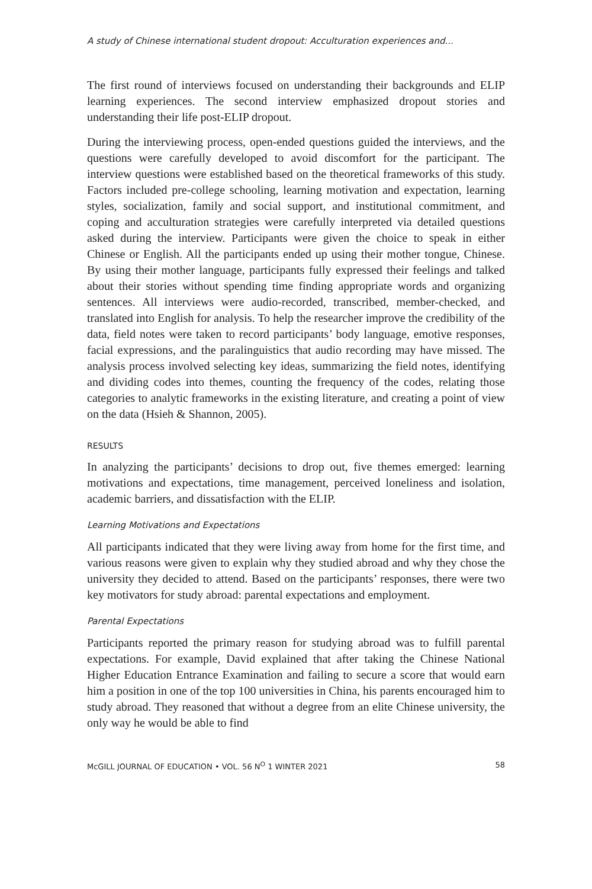A study of Chinese international student dropout: Acculturation experiences and...
The first round of interviews focused on understanding their backgrounds and ELIP learning experiences. The second interview emphasized dropout stories and understanding their life post-ELIP dropout.
During the interviewing process, open-ended questions guided the interviews, and the questions were carefully developed to avoid discomfort for the participant. The interview questions were established based on the theoretical frameworks of this study. Factors included pre-college schooling, learning motivation and expectation, learning styles, socialization, family and social support, and institutional commitment, and coping and acculturation strategies were carefully interpreted via detailed questions asked during the interview. Participants were given the choice to speak in either Chinese or English. All the participants ended up using their mother tongue, Chinese. By using their mother language, participants fully expressed their feelings and talked about their stories without spending time finding appropriate words and organizing sentences. All interviews were audio-recorded, transcribed, member-checked, and translated into English for analysis. To help the researcher improve the credibility of the data, field notes were taken to record participants’ body language, emotive responses, facial expressions, and the paralinguistics that audio recording may have missed. The analysis process involved selecting key ideas, summarizing the field notes, identifying and dividing codes into themes, counting the frequency of the codes, relating those categories to analytic frameworks in the existing literature, and creating a point of view on the data (Hsieh & Shannon, 2005).
RESULTS
In analyzing the participants’ decisions to drop out, five themes emerged: learning motivations and expectations, time management, perceived loneliness and isolation, academic barriers, and dissatisfaction with the ELIP.
Learning Motivations and Expectations
All participants indicated that they were living away from home for the first time, and various reasons were given to explain why they studied abroad and why they chose the university they decided to attend. Based on the participants’ responses, there were two key motivators for study abroad: parental expectations and employment.
Parental Expectations
Participants reported the primary reason for studying abroad was to fulfill parental expectations. For example, David explained that after taking the Chinese National Higher Education Entrance Examination and failing to secure a score that would earn him a position in one of the top 100 universities in China, his parents encouraged him to study abroad. They reasoned that without a degree from an elite Chinese university, the only way he would be able to find
McGILL JOURNAL OF EDUCATION • VOL. 56 N<sup>O</sup> 1 WINTER 2021 58